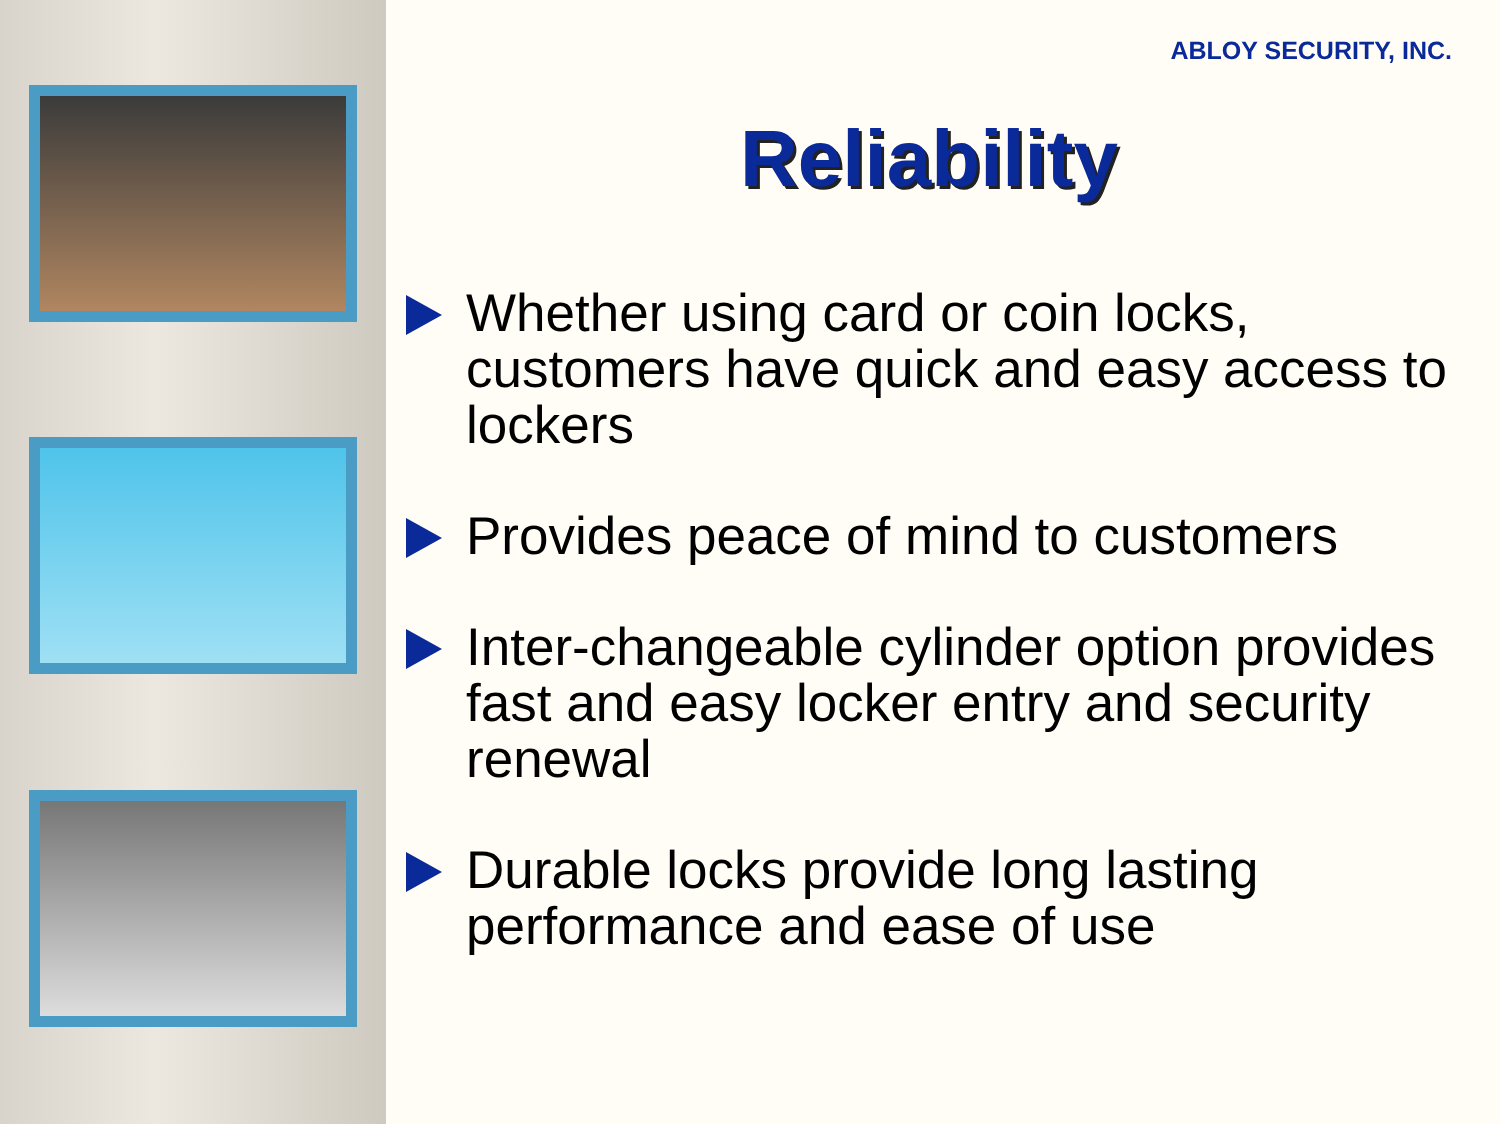ABLOY SECURITY, INC.
Reliability
Whether using card or coin locks, customers have quick and easy access to lockers
Provides peace of mind to customers
Inter-changeable cylinder option provides fast and easy locker entry and security renewal
Durable locks provide long lasting performance and ease of use